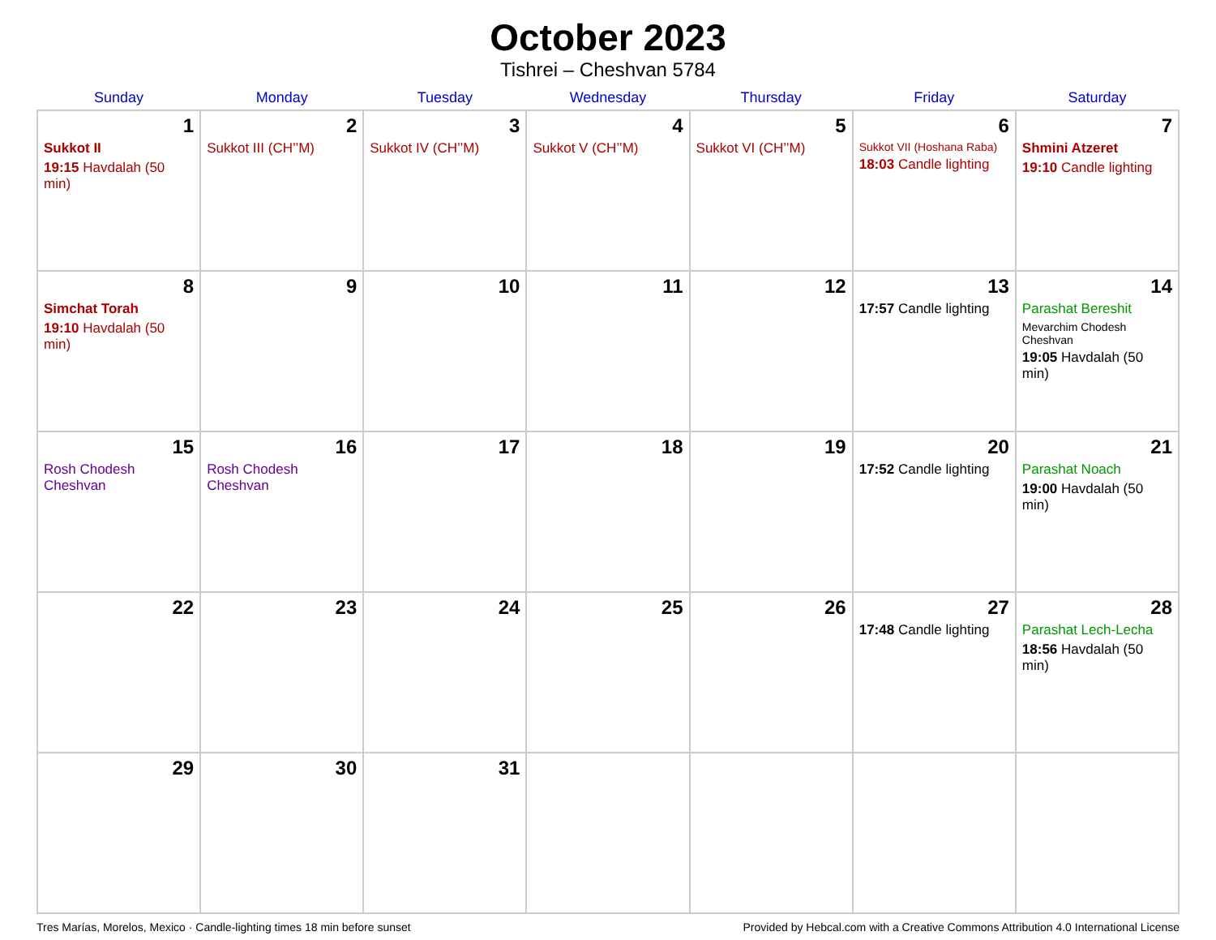October 2023
Tishrei – Cheshvan 5784
| Sunday | Monday | Tuesday | Wednesday | Thursday | Friday | Saturday |
| --- | --- | --- | --- | --- | --- | --- |
| 1 Sukkot II 19:15 Havdalah (50 min) | 2 Sukkot III (CH’’M) | 3 Sukkot IV (CH’’M) | 4 Sukkot V (CH’’M) | 5 Sukkot VI (CH’’M) | 6 Sukkot VII (Hoshana Raba) 18:03 Candle lighting | 7 Shmini Atzeret 19:10 Candle lighting |
| 8 Simchat Torah 19:10 Havdalah (50 min) | 9 | 10 | 11 | 12 | 13 17:57 Candle lighting | 14 Parashat Bereshit Mevarchim Chodesh Cheshvan 19:05 Havdalah (50 min) |
| 15 Rosh Chodesh Cheshvan | 16 Rosh Chodesh Cheshvan | 17 | 18 | 19 | 20 17:52 Candle lighting | 21 Parashat Noach 19:00 Havdalah (50 min) |
| 22 | 23 | 24 | 25 | 26 | 27 17:48 Candle lighting | 28 Parashat Lech-Lecha 18:56 Havdalah (50 min) |
| 29 | 30 | 31 | | | | |
Tres Marías, Morelos, Mexico · Candle-lighting times 18 min before sunset Provided by Hebcal.com with a Creative Commons Attribution 4.0 International License